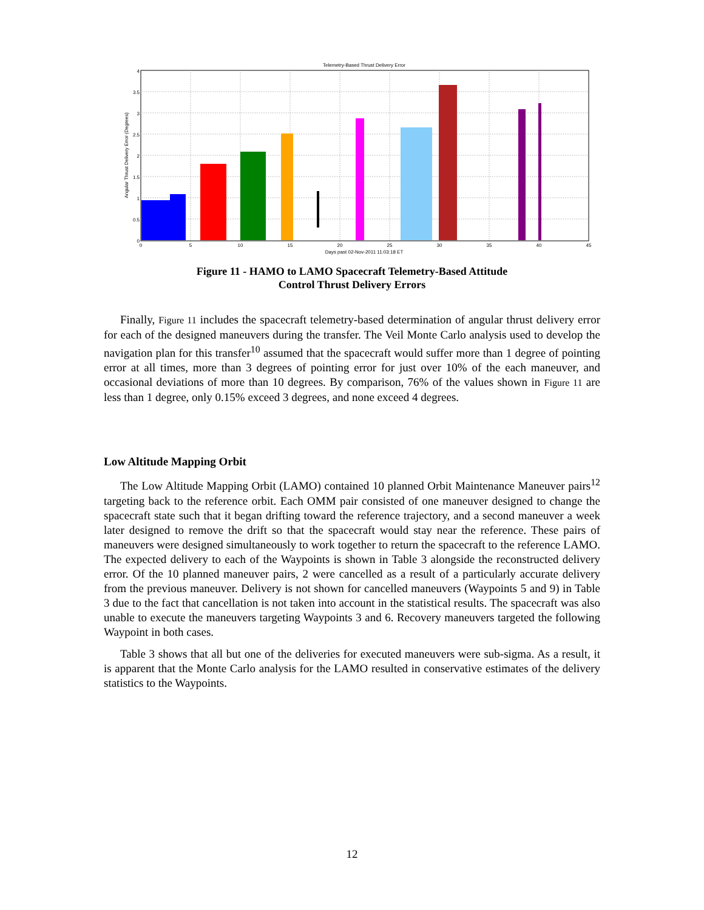Telemetry-Based Thrust Delivery Error
0
0.5
1
1.5
2
2.5
3
3.5
4
0
5
10
15
20
25
30
35
40
45
Days past 02-Nov-2011 11:03:18 ET
Angular Thrust Delivery Error (Degrees)
Figure 11 - HAMO to LAMO Spacecraft Telemetry-Based Attitude
Control Thrust Delivery Errors
Finally, Figure 11 includes the spacecraft telemetry-based determination of angular thrust delivery error for each of the designed maneuvers during the transfer. The Veil Monte Carlo analysis used to develop the navigation plan for this transfer<sup>10</sup> assumed that the spacecraft would suffer more than 1 degree of pointing error at all times, more than 3 degrees of pointing error for just over 10% of the each maneuver, and occasional deviations of more than 10 degrees. By comparison, 76% of the values shown in Figure 11 are less than 1 degree, only 0.15% exceed 3 degrees, and none exceed 4 degrees.
Low Altitude Mapping Orbit
The Low Altitude Mapping Orbit (LAMO) contained 10 planned Orbit Maintenance Maneuver pairs<sup>12</sup> targeting back to the reference orbit. Each OMM pair consisted of one maneuver designed to change the spacecraft state such that it began drifting toward the reference trajectory, and a second maneuver a week later designed to remove the drift so that the spacecraft would stay near the reference. These pairs of maneuvers were designed simultaneously to work together to return the spacecraft to the reference LAMO. The expected delivery to each of the Waypoints is shown in Table 3 alongside the reconstructed delivery error. Of the 10 planned maneuver pairs, 2 were cancelled as a result of a particularly accurate delivery from the previous maneuver. Delivery is not shown for cancelled maneuvers (Waypoints 5 and 9) in Table 3 due to the fact that cancellation is not taken into account in the statistical results. The spacecraft was also unable to execute the maneuvers targeting Waypoints 3 and 6. Recovery maneuvers targeted the following Waypoint in both cases.
Table 3 shows that all but one of the deliveries for executed maneuvers were sub-sigma. As a result, it is apparent that the Monte Carlo analysis for the LAMO resulted in conservative estimates of the delivery statistics to the Waypoints.
12